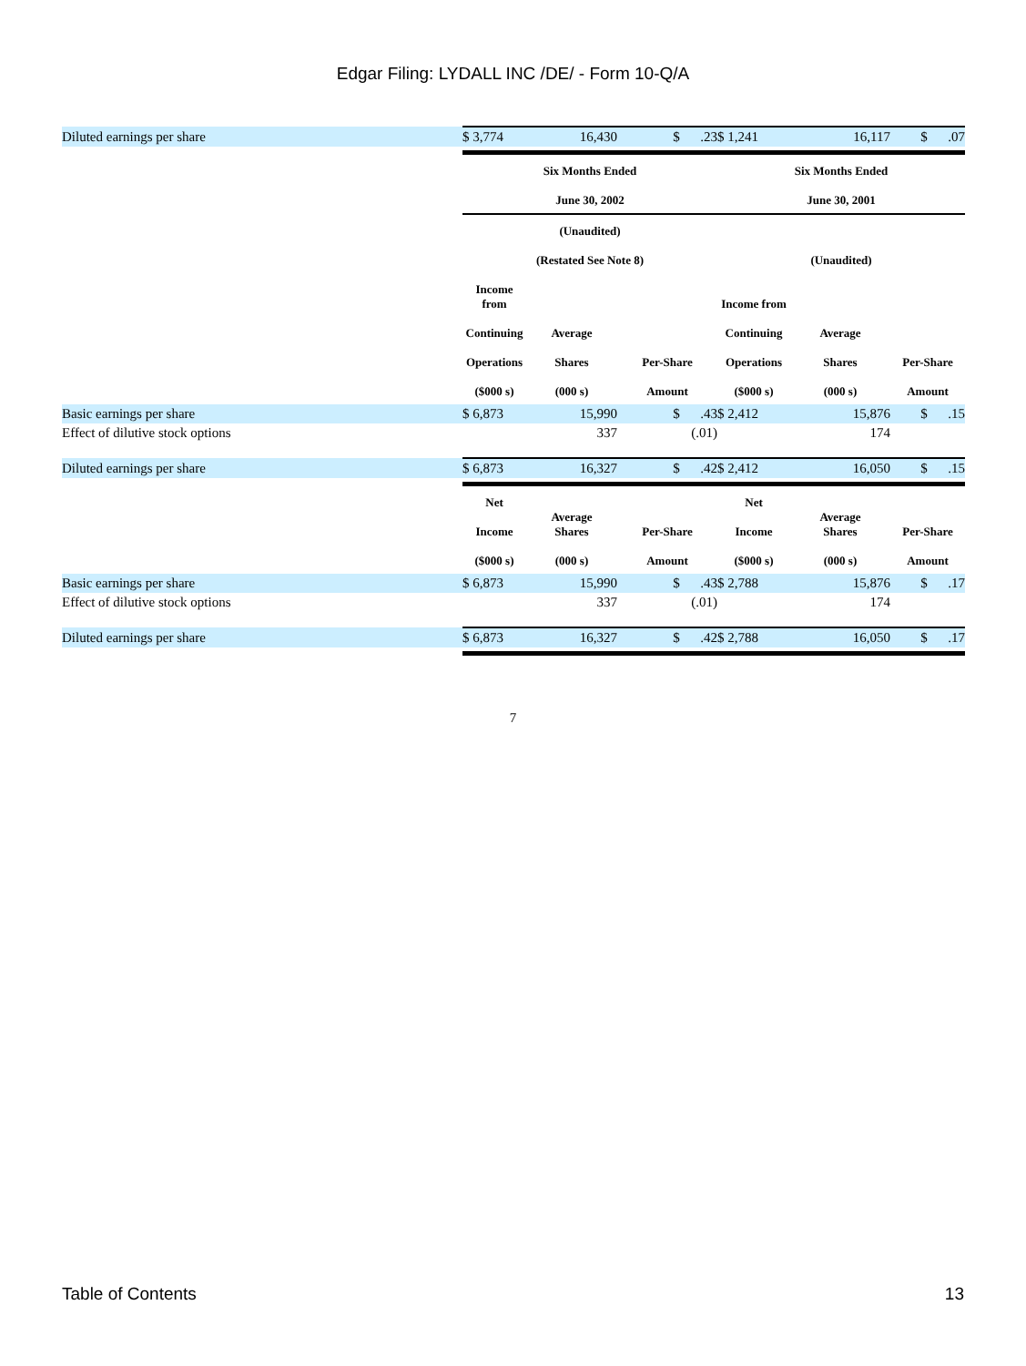Edgar Filing: LYDALL INC /DE/ - Form 10-Q/A
| Diluted earnings per share | $ 3,774 | 16,430 | $ .23 | $ 1,241 | 16,117 | $ .07 |
| | Six Months Ended June 30, 2002 | | | Six Months Ended June 30, 2001 | | |
| | (Unaudited) (Restated See Note 8) | | | (Unaudited) | | |
| | Income from Continuing Operations ($000 s) | Average Shares (000 s) | Per-Share Amount | Income from Continuing Operations ($000 s) | Average Shares (000 s) | Per-Share Amount |
| Basic earnings per share | $ 6,873 | 15,990 | $ .43 | $ 2,412 | 15,876 | $ .15 |
| Effect of dilutive stock options | | 337 | (.01) | | 174 | |
| Diluted earnings per share | $ 6,873 | 16,327 | $ .42 | $ 2,412 | 16,050 | $ .15 |
| | Net Income ($000 s) | Average Shares (000 s) | Per-Share Amount | Net Income ($000 s) | Average Shares (000 s) | Per-Share Amount |
| Basic earnings per share | $ 6,873 | 15,990 | $ .43 | $ 2,788 | 15,876 | $ .17 |
| Effect of dilutive stock options | | 337 | (.01) | | 174 | |
| Diluted earnings per share | $ 6,873 | 16,327 | $ .42 | $ 2,788 | 16,050 | $ .17 |
7
Table of Contents 13